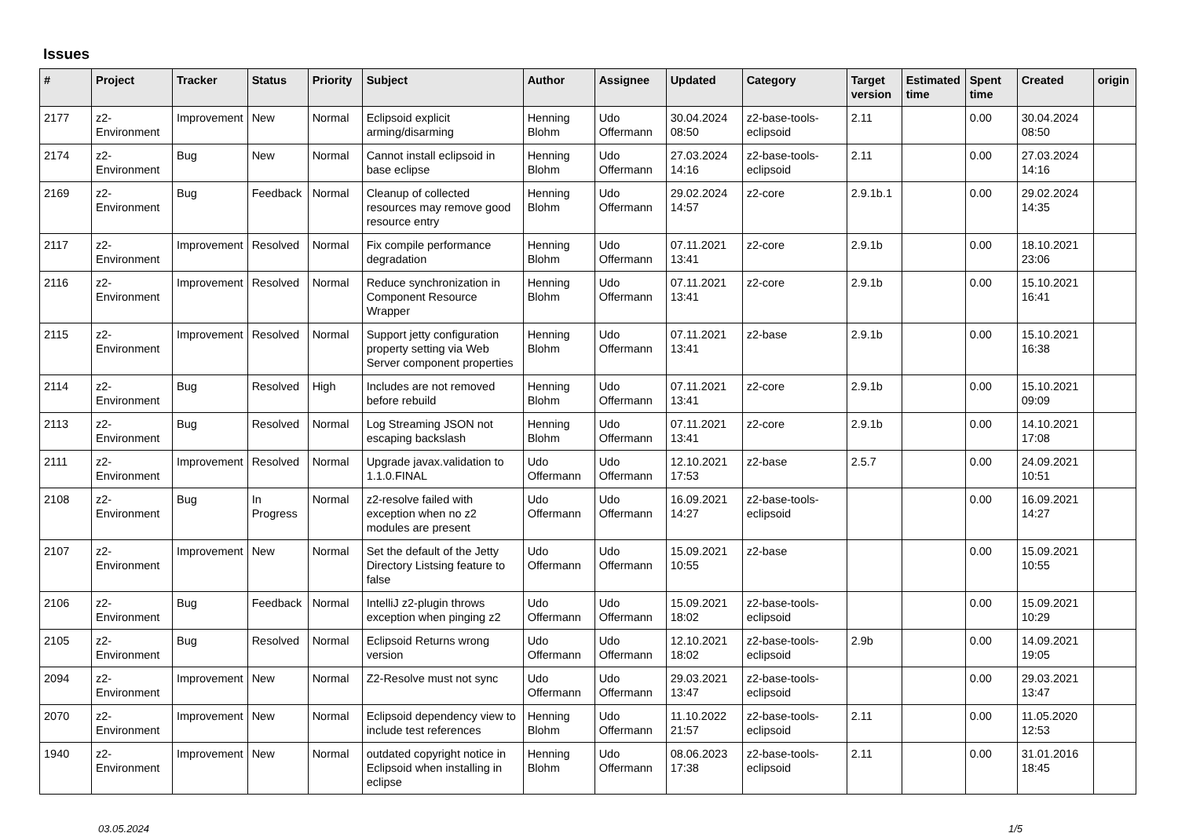Issues
| # | Project | Tracker | Status | Priority | Subject | Author | Assignee | Updated | Category | Target version | Estimated time | Spent time | Created | origin |
| --- | --- | --- | --- | --- | --- | --- | --- | --- | --- | --- | --- | --- | --- | --- |
| 2177 | z2-Environment | Improvement | New | Normal | Eclipsoid explicit arming/disarming | Henning Blohm | Udo Offermann | 30.04.2024 08:50 | z2-base-tools-eclipsoid | 2.11 | | 0.00 | 30.04.2024 08:50 | |
| 2174 | z2-Environment | Bug | New | Normal | Cannot install eclipsoid in base eclipse | Henning Blohm | Udo Offermann | 27.03.2024 14:16 | z2-base-tools-eclipsoid | 2.11 | | 0.00 | 27.03.2024 14:16 | |
| 2169 | z2-Environment | Bug | Feedback | Normal | Cleanup of collected resources may remove good resource entry | Henning Blohm | Udo Offermann | 29.02.2024 14:57 | z2-core | 2.9.1b.1 | | 0.00 | 29.02.2024 14:35 | |
| 2117 | z2-Environment | Improvement | Resolved | Normal | Fix compile performance degradation | Henning Blohm | Udo Offermann | 07.11.2021 13:41 | z2-core | 2.9.1b | | 0.00 | 18.10.2021 23:06 | |
| 2116 | z2-Environment | Improvement | Resolved | Normal | Reduce synchronization in Component Resource Wrapper | Henning Blohm | Udo Offermann | 07.11.2021 13:41 | z2-core | 2.9.1b | | 0.00 | 15.10.2021 16:41 | |
| 2115 | z2-Environment | Improvement | Resolved | Normal | Support jetty configuration property setting via Web Server component properties | Henning Blohm | Udo Offermann | 07.11.2021 13:41 | z2-base | 2.9.1b | | 0.00 | 15.10.2021 16:38 | |
| 2114 | z2-Environment | Bug | Resolved | High | Includes are not removed before rebuild | Henning Blohm | Udo Offermann | 07.11.2021 13:41 | z2-core | 2.9.1b | | 0.00 | 15.10.2021 09:09 | |
| 2113 | z2-Environment | Bug | Resolved | Normal | Log Streaming JSON not escaping backslash | Henning Blohm | Udo Offermann | 07.11.2021 13:41 | z2-core | 2.9.1b | | 0.00 | 14.10.2021 17:08 | |
| 2111 | z2-Environment | Improvement | Resolved | Normal | Upgrade javax.validation to 1.1.0.FINAL | Udo Offermann | Udo Offermann | 12.10.2021 17:53 | z2-base | 2.5.7 | | 0.00 | 24.09.2021 10:51 | |
| 2108 | z2-Environment | Bug | In Progress | Normal | z2-resolve failed with exception when no z2 modules are present | Udo Offermann | Udo Offermann | 16.09.2021 14:27 | z2-base-tools-eclipsoid | | | 0.00 | 16.09.2021 14:27 | |
| 2107 | z2-Environment | Improvement | New | Normal | Set the default of the Jetty Directory Listsing feature to false | Udo Offermann | Udo Offermann | 15.09.2021 10:55 | z2-base | | | 0.00 | 15.09.2021 10:55 | |
| 2106 | z2-Environment | Bug | Feedback | Normal | IntelliJ z2-plugin throws exception when pinging z2 | Udo Offermann | Udo Offermann | 15.09.2021 18:02 | z2-base-tools-eclipsoid | | | 0.00 | 15.09.2021 10:29 | |
| 2105 | z2-Environment | Bug | Resolved | Normal | Eclipsoid Returns wrong version | Udo Offermann | Udo Offermann | 12.10.2021 18:02 | z2-base-tools-eclipsoid | 2.9b | | 0.00 | 14.09.2021 19:05 | |
| 2094 | z2-Environment | Improvement | New | Normal | Z2-Resolve must not sync | Udo Offermann | Udo Offermann | 29.03.2021 13:47 | z2-base-tools-eclipsoid | | | 0.00 | 29.03.2021 13:47 | |
| 2070 | z2-Environment | Improvement | New | Normal | Eclipsoid dependency view to include test references | Henning Blohm | Udo Offermann | 11.10.2022 21:57 | z2-base-tools-eclipsoid | 2.11 | | 0.00 | 11.05.2020 12:53 | |
| 1940 | z2-Environment | Improvement | New | Normal | outdated copyright notice in Eclipsoid when installing in eclipse | Henning Blohm | Udo Offermann | 08.06.2023 17:38 | z2-base-tools-eclipsoid | 2.11 | | 0.00 | 31.01.2016 18:45 | |
03.05.2024 1/5